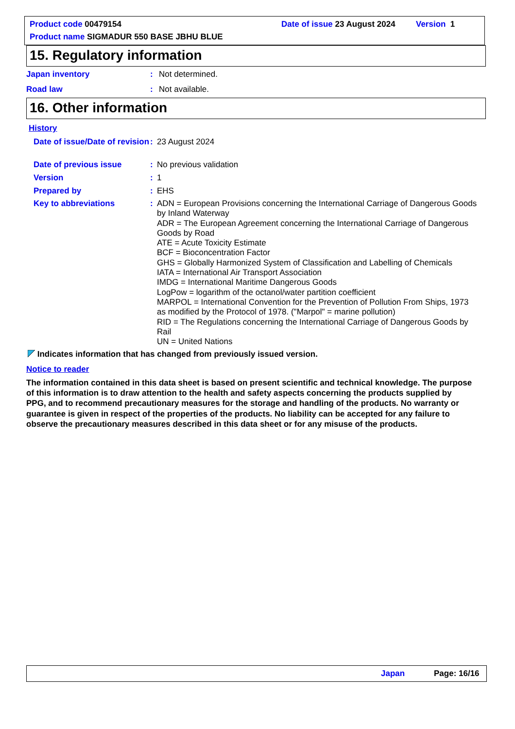Product code 00479154 Date of issue 23 August 2024 Version 1
Product name SIGMADUR 550 BASE JBHU BLUE
15. Regulatory information
Japan inventory :
Not determined.
Road law :
Not available.
16. Other information
History
Date of issue/Date of revision
:
23 August 2024
Date of previous issue :
No previous validation
Version :
1
Prepared by :
EHS
Key to abbreviations :
ADN = European Provisions concerning the International Carriage of Dangerous Goods by Inland Waterway
ADR = The European Agreement concerning the International Carriage of Dangerous Goods by Road
ATE = Acute Toxicity Estimate
BCF = Bioconcentration Factor
GHS = Globally Harmonized System of Classification and Labelling of Chemicals
IATA = International Air Transport Association
IMDG = International Maritime Dangerous Goods
LogPow = logarithm of the octanol/water partition coefficient
MARPOL = International Convention for the Prevention of Pollution From Ships, 1973 as modified by the Protocol of 1978. ("Marpol" = marine pollution)
RID = The Regulations concerning the International Carriage of Dangerous Goods by Rail
UN = United Nations
Indicates information that has changed from previously issued version.
Notice to reader
The information contained in this data sheet is based on present scientific and technical knowledge. The purpose of this information is to draw attention to the health and safety aspects concerning the products supplied by PPG, and to recommend precautionary measures for the storage and handling of the products. No warranty or guarantee is given in respect of the properties of the products. No liability can be accepted for any failure to observe the precautionary measures described in this data sheet or for any misuse of the products.
Japan Page: 16/16